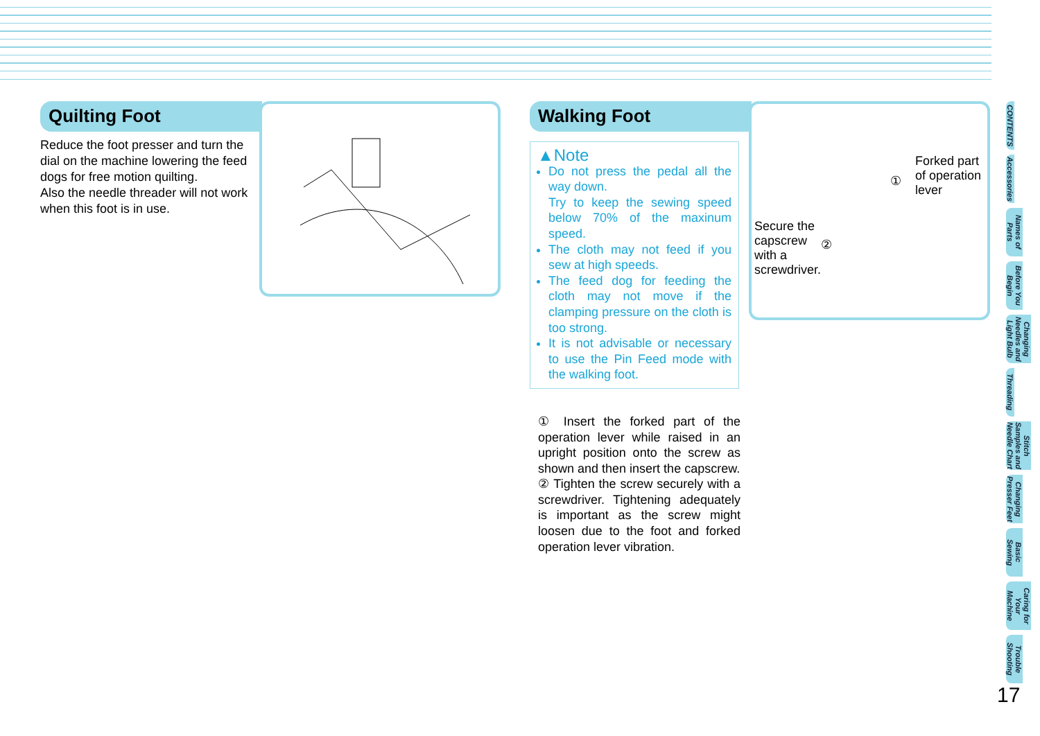Quilting Foot
Reduce the foot presser and turn the dial on the machine lowering the feed dogs for free motion quilting.
Also the needle threader will not work when this foot is in use.
Walking Foot
▲Note
Do not press the pedal all the way down.
Try to keep the sewing speed below 70% of the maxinum speed.
The cloth may not feed if you sew at high speeds.
The feed dog for feeding the cloth may not move if the clamping pressure on the cloth is too strong.
It is not advisable or necessary to use the Pin Feed mode with the walking foot.
① Insert the forked part of the operation lever while raised in an upright position onto the screw as shown and then insert the capscrew.
② Tighten the screw securely with a screwdriver. Tightening adequately is important as the screw might loosen due to the foot and forked operation lever vibration.
Forked part
of operation
lever
①
Secure the
capscrew
with a
screwdriver.
②
CONTENTS
Accessories
Names of Parts
Before You Begin
Changing Needles and Light Bulb
Threading
Stitch Samples and Needle Chart
Changing Presser Feet
Basic Sewing
Caring for Your Machine
Trouble Shooting
17